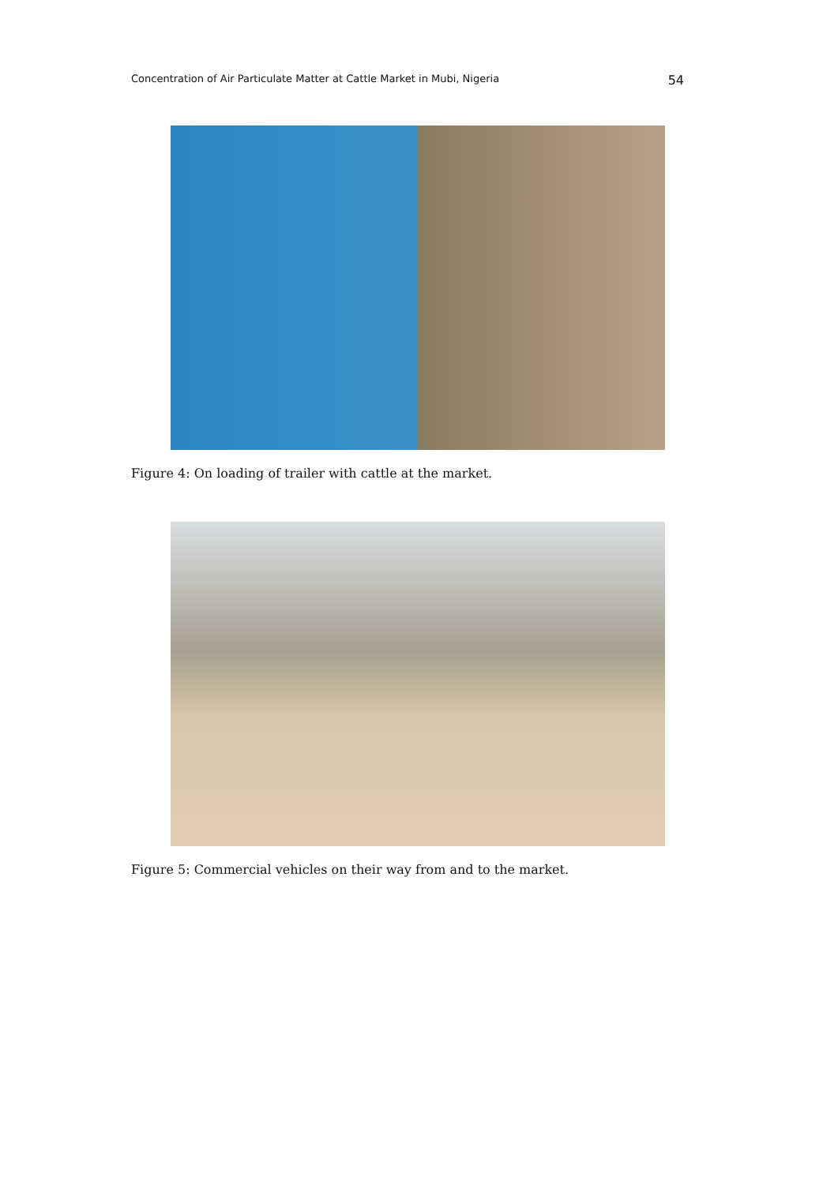Concentration of Air Particulate Matter at Cattle Market in Mubi, Nigeria 54
Figure 4: On loading of trailer with cattle at the market.
Figure 5: Commercial vehicles on their way from and to the market.